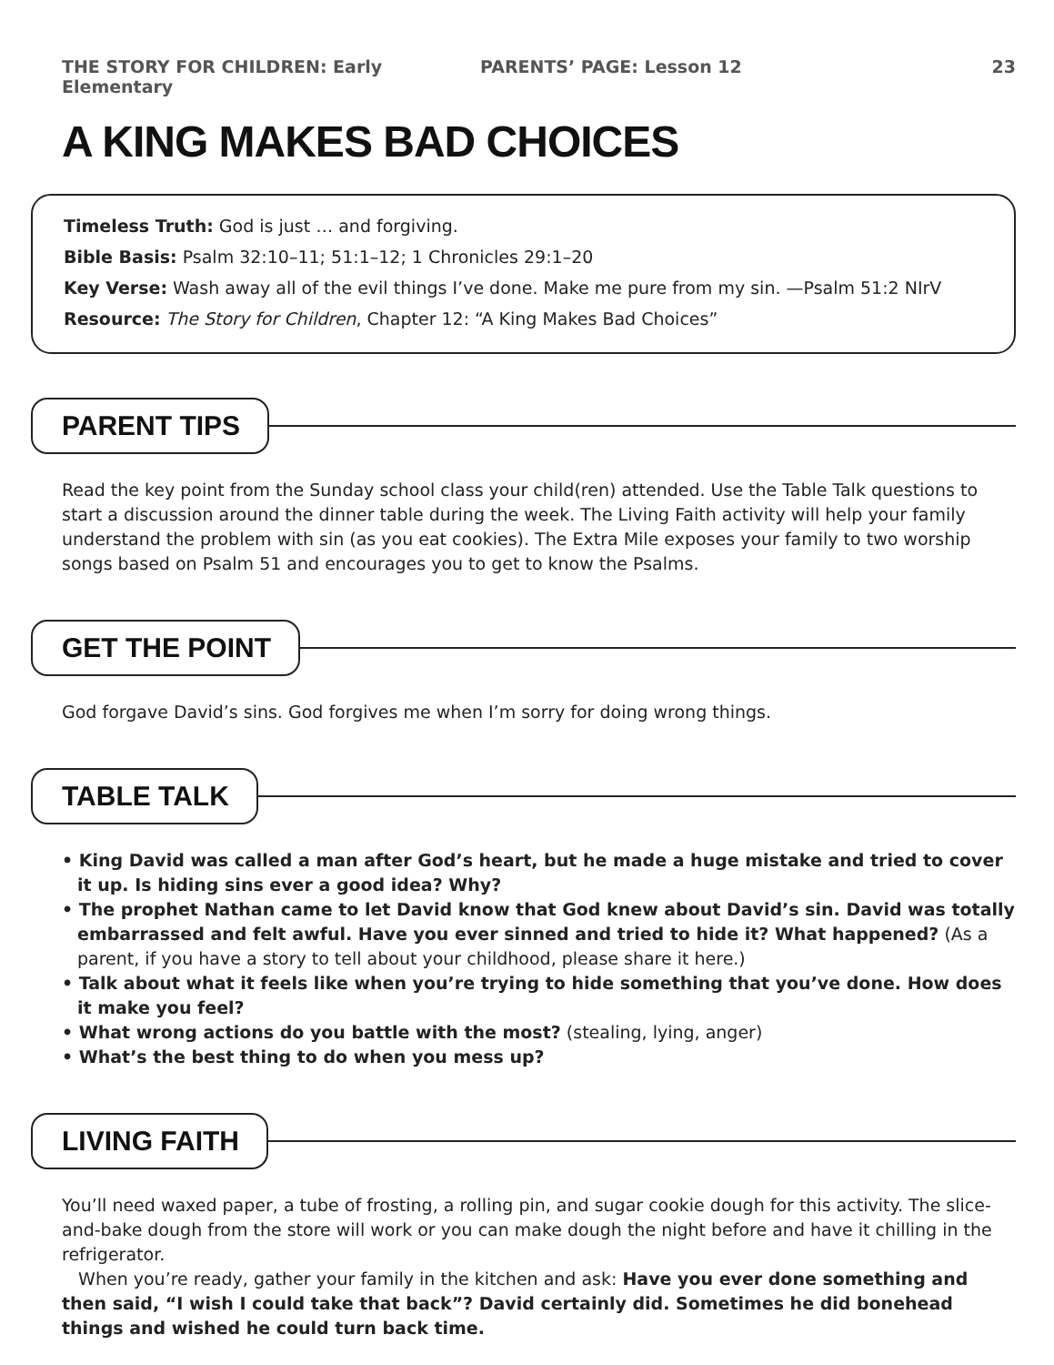THE STORY FOR CHILDREN: Early Elementary PARENTS’ PAGE: Lesson 12 23
A KING MAKES BAD CHOICES
Timeless Truth: God is just … and forgiving.
Bible Basis: Psalm 32:10–11; 51:1–12; 1 Chronicles 29:1–20
Key Verse: Wash away all of the evil things I’ve done. Make me pure from my sin. —Psalm 51:2 NIrV
Resource: The Story for Children, Chapter 12: “A King Makes Bad Choices”
PARENT TIPS
Read the key point from the Sunday school class your child(ren) attended. Use the Table Talk questions to start a discussion around the dinner table during the week. The Living Faith activity will help your family understand the problem with sin (as you eat cookies). The Extra Mile exposes your family to two worship songs based on Psalm 51 and encourages you to get to know the Psalms.
GET THE POINT
God forgave David’s sins. God forgives me when I’m sorry for doing wrong things.
TABLE TALK
• King David was called a man after God’s heart, but he made a huge mistake and tried to cover it up. Is hiding sins ever a good idea? Why?
• The prophet Nathan came to let David know that God knew about David’s sin. David was totally embarrassed and felt awful. Have you ever sinned and tried to hide it? What happened? (As a parent, if you have a story to tell about your childhood, please share it here.)
• Talk about what it feels like when you’re trying to hide something that you’ve done. How does it make you feel?
• What wrong actions do you battle with the most? (stealing, lying, anger)
• What’s the best thing to do when you mess up?
LIVING FAITH
You’ll need waxed paper, a tube of frosting, a rolling pin, and sugar cookie dough for this activity. The slice-and-bake dough from the store will work or you can make dough the night before and have it chilling in the refrigerator.
When you’re ready, gather your family in the kitchen and ask: Have you ever done something and then said, “I wish I could take that back”? David certainly did. Sometimes he did bonehead things and wished he could turn back time.